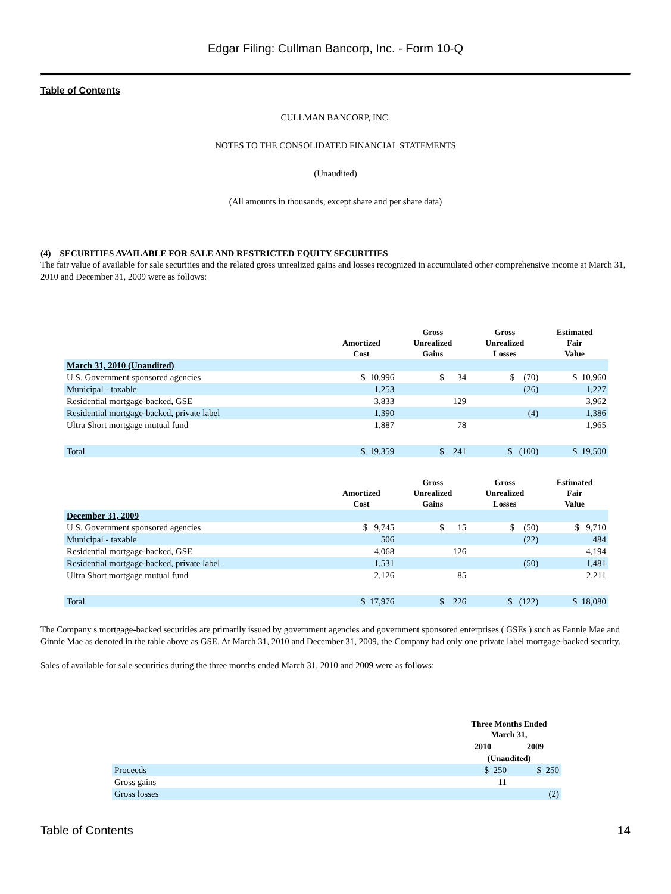Edgar Filing: Cullman Bancorp, Inc. - Form 10-Q
Table of Contents
CULLMAN BANCORP, INC.
NOTES TO THE CONSOLIDATED FINANCIAL STATEMENTS
(Unaudited)
(All amounts in thousands, except share and per share data)
(4) SECURITIES AVAILABLE FOR SALE AND RESTRICTED EQUITY SECURITIES
The fair value of available for sale securities and the related gross unrealized gains and losses recognized in accumulated other comprehensive income at March 31, 2010 and December 31, 2009 were as follows:
| | Amortized Cost | Gross Unrealized Gains | Gross Unrealized Losses | Estimated Fair Value |
| --- | --- | --- | --- | --- |
| March 31, 2010 (Unaudited) | | | | |
| U.S. Government sponsored agencies | $ 10,996 | $ 34 | $ (70) | $ 10,960 |
| Municipal - taxable | 1,253 | | (26) | 1,227 |
| Residential mortgage-backed, GSE | 3,833 | 129 | | 3,962 |
| Residential mortgage-backed, private label | 1,390 | | (4) | 1,386 |
| Ultra Short mortgage mutual fund | 1,887 | 78 | | 1,965 |
| Total | $ 19,359 | $ 241 | $ (100) | $ 19,500 |
| | Amortized Cost | Gross Unrealized Gains | Gross Unrealized Losses | Estimated Fair Value |
| --- | --- | --- | --- | --- |
| December 31, 2009 | | | | |
| U.S. Government sponsored agencies | $ 9,745 | $ 15 | $ (50) | $ 9,710 |
| Municipal - taxable | 506 | | (22) | 484 |
| Residential mortgage-backed, GSE | 4,068 | 126 | | 4,194 |
| Residential mortgage-backed, private label | 1,531 | | (50) | 1,481 |
| Ultra Short mortgage mutual fund | 2,126 | 85 | | 2,211 |
| Total | $ 17,976 | $ 226 | $ (122) | $ 18,080 |
The Company s mortgage-backed securities are primarily issued by government agencies and government sponsored enterprises ( GSEs ) such as Fannie Mae and Ginnie Mae as denoted in the table above as GSE. At March 31, 2010 and December 31, 2009, the Company had only one private label mortgage-backed security.
Sales of available for sale securities during the three months ended March 31, 2010 and 2009 were as follows:
| | Three Months Ended March 31, | |
| --- | --- | --- |
| | 2010 | 2009 |
| | (Unaudited) | |
| Proceeds | $ 250 | $ 250 |
| Gross gains | 11 | |
| Gross losses | | (2) |
Table of Contents 14